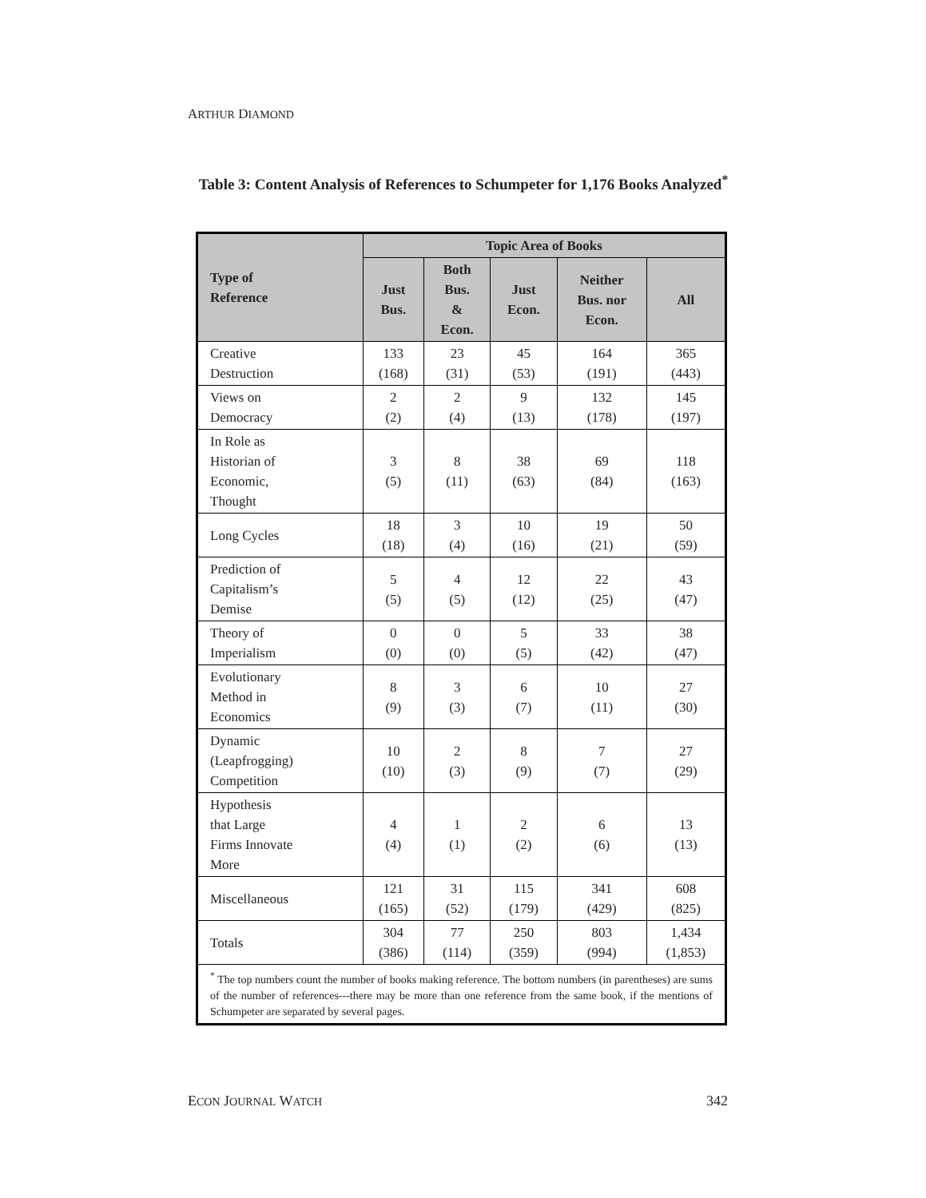ARTHUR DIAMOND
Table 3: Content Analysis of References to Schumpeter for 1,176 Books Analyzed<sup>*</sup>
| Type of Reference | Topic Area of Books | | | | |
| --- | --- | --- | --- | --- | --- |
| | Just Bus. | Both Bus. & Econ. | Just Econ. | Neither Bus. nor Econ. | All |
| Creative Destruction | 133 (168) | 23 (31) | 45 (53) | 164 (191) | 365 (443) |
| Views on Democracy | 2 (2) | 2 (4) | 9 (13) | 132 (178) | 145 (197) |
| In Role as Historian of Economic, Thought | 3 (5) | 8 (11) | 38 (63) | 69 (84) | 118 (163) |
| Long Cycles | 18 (18) | 3 (4) | 10 (16) | 19 (21) | 50 (59) |
| Prediction of Capitalism’s Demise | 5 (5) | 4 (5) | 12 (12) | 22 (25) | 43 (47) |
| Theory of Imperialism | 0 (0) | 0 (0) | 5 (5) | 33 (42) | 38 (47) |
| Evolutionary Method in Economics | 8 (9) | 3 (3) | 6 (7) | 10 (11) | 27 (30) |
| Dynamic (Leapfrogging) Competition | 10 (10) | 2 (3) | 8 (9) | 7 (7) | 27 (29) |
| Hypothesis that Large Firms Innovate More | 4 (4) | 1 (1) | 2 (2) | 6 (6) | 13 (13) |
| Miscellaneous | 121 (165) | 31 (52) | 115 (179) | 341 (429) | 608 (825) |
| Totals | 304 (386) | 77 (114) | 250 (359) | 803 (994) | 1,434 (1,853) |
| <sup>*</sup> The top numbers count the number of books making reference. The bottom numbers (in parentheses) are sums of the number of references---there may be more than one reference from the same book, if the mentions of Schumpeter are separated by several pages. | | | | | |
ECON JOURNAL WATCH 342